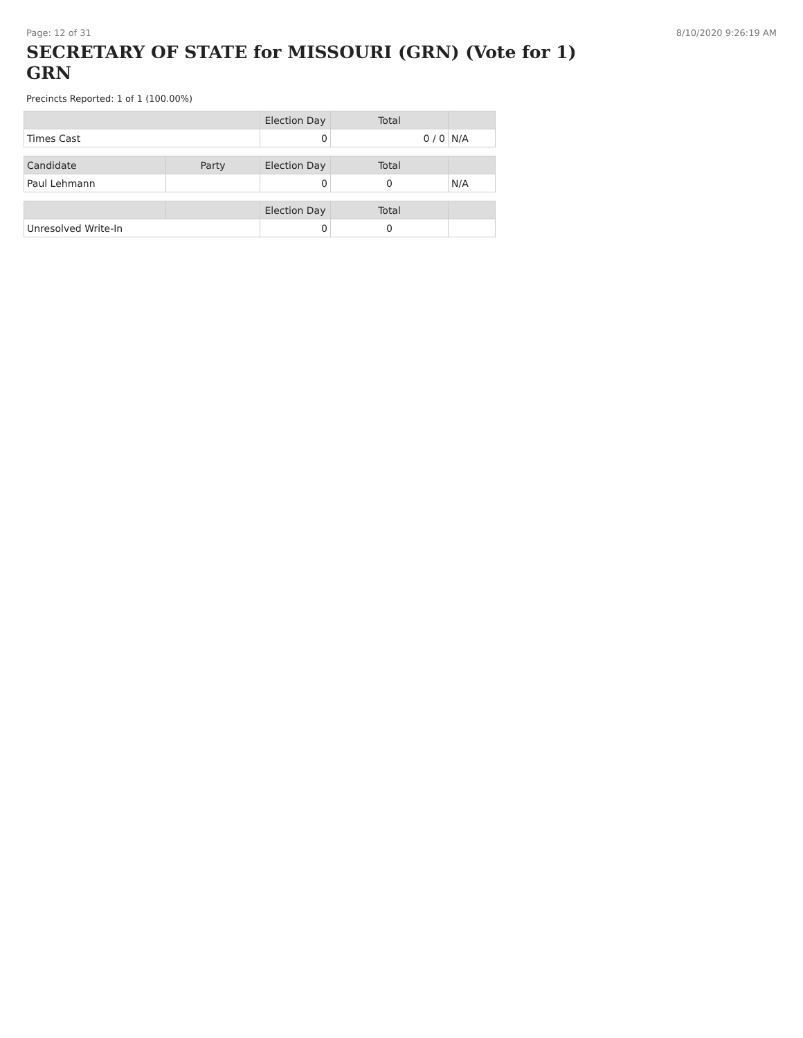Page: 12 of 31 8/10/2020 9:26:19 AM
SECRETARY OF STATE for MISSOURI (GRN) (Vote for 1) GRN
Precincts Reported: 1 of 1 (100.00%)
| | Election Day | Total | |
| --- | --- | --- | --- |
| Times Cast | 0 | 0 / 0 | N/A |
| Candidate | Party | Election Day | Total | |
| --- | --- | --- | --- | --- |
| Paul Lehmann | | 0 | 0 | N/A |
| | | Election Day | Total | |
| --- | --- | --- | --- | --- |
| Unresolved Write-In | | 0 | 0 | |